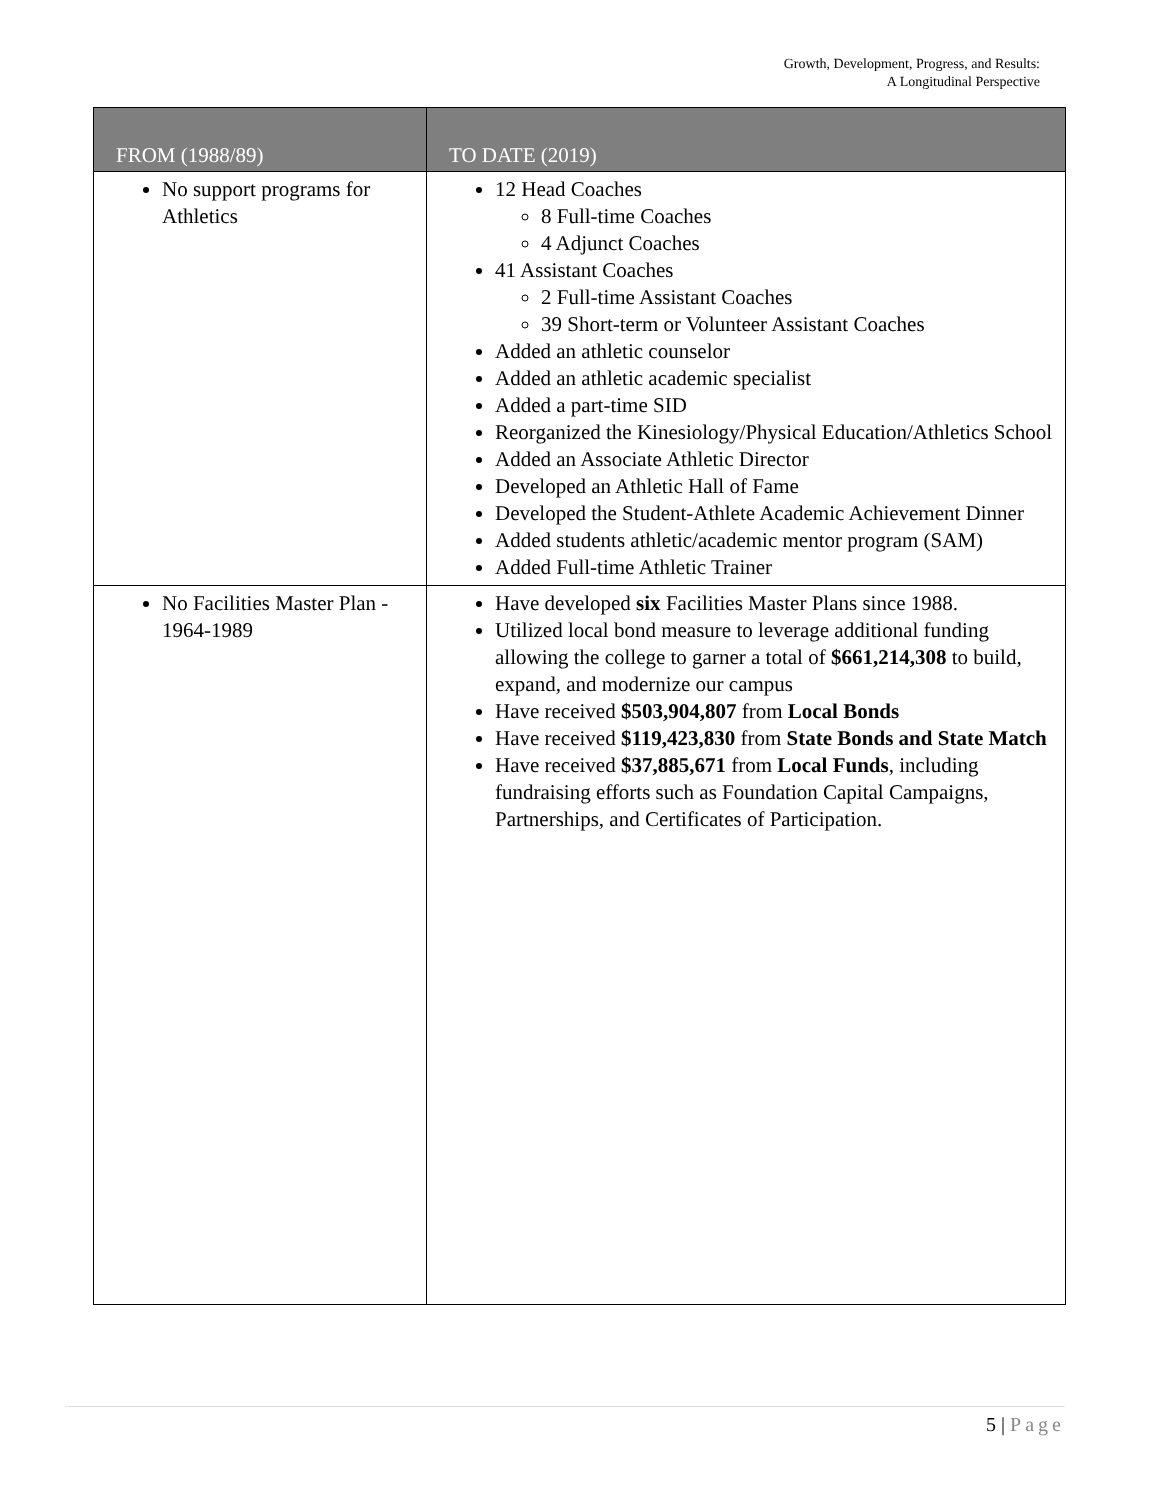Growth, Development, Progress, and Results:
A Longitudinal Perspective
| FROM (1988/89) | TO DATE (2019) |
| --- | --- |
| No support programs for Athletics | 12 Head Coaches 8 Full-time Coaches 4 Adjunct Coaches 41 Assistant Coaches 2 Full-time Assistant Coaches 39 Short-term or Volunteer Assistant Coaches Added an athletic counselor Added an athletic academic specialist Added a part-time SID Reorganized the Kinesiology/Physical Education/Athletics School Added an Associate Athletic Director Developed an Athletic Hall of Fame Developed the Student-Athlete Academic Achievement Dinner Added students athletic/academic mentor program (SAM) Added Full-time Athletic Trainer |
| No Facilities Master Plan - 1964-1989 | Have developed six Facilities Master Plans since 1988. Utilized local bond measure to leverage additional funding allowing the college to garner a total of $661,214,308 to build, expand, and modernize our campus Have received $503,904,807 from Local Bonds Have received $119,423,830 from State Bonds and State Match Have received $37,885,671 from Local Funds , including fundraising efforts such as Foundation Capital Campaigns, Partnerships, and Certificates of Participation. |
5 | Page